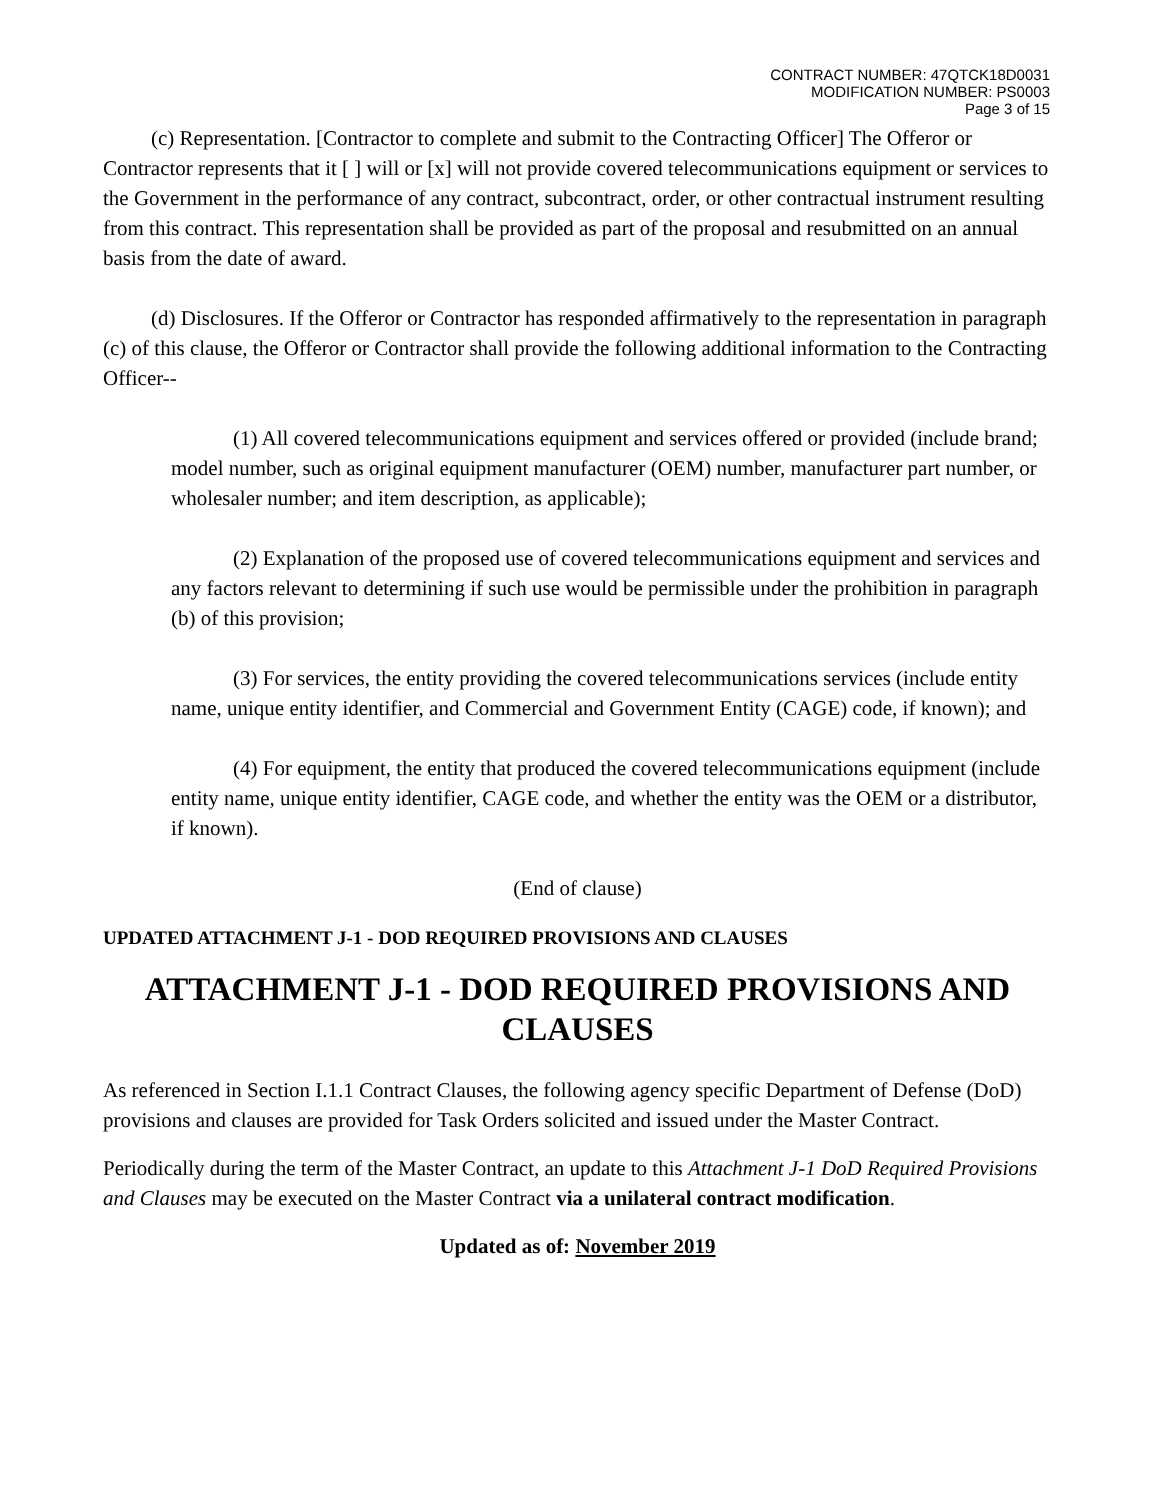CONTRACT NUMBER: 47QTCK18D0031
MODIFICATION NUMBER: PS0003
Page 3 of 15
(c) Representation. [Contractor to complete and submit to the Contracting Officer] The Offeror or Contractor represents that it [ ] will or [x] will not provide covered telecommunications equipment or services to the Government in the performance of any contract, subcontract, order, or other contractual instrument resulting from this contract. This representation shall be provided as part of the proposal and resubmitted on an annual basis from the date of award.
(d) Disclosures. If the Offeror or Contractor has responded affirmatively to the representation in paragraph (c) of this clause, the Offeror or Contractor shall provide the following additional information to the Contracting Officer--
(1) All covered telecommunications equipment and services offered or provided (include brand; model number, such as original equipment manufacturer (OEM) number, manufacturer part number, or wholesaler number; and item description, as applicable);
(2) Explanation of the proposed use of covered telecommunications equipment and services and any factors relevant to determining if such use would be permissible under the prohibition in paragraph (b) of this provision;
(3) For services, the entity providing the covered telecommunications services (include entity name, unique entity identifier, and Commercial and Government Entity (CAGE) code, if known); and
(4) For equipment, the entity that produced the covered telecommunications equipment (include entity name, unique entity identifier, CAGE code, and whether the entity was the OEM or a distributor, if known).
(End of clause)
UPDATED ATTACHMENT J-1 - DOD REQUIRED PROVISIONS AND CLAUSES
ATTACHMENT J-1 - DOD REQUIRED PROVISIONS AND CLAUSES
As referenced in Section I.1.1 Contract Clauses, the following agency specific Department of Defense (DoD) provisions and clauses are provided for Task Orders solicited and issued under the Master Contract.
Periodically during the term of the Master Contract, an update to this Attachment J-1 DoD Required Provisions and Clauses may be executed on the Master Contract via a unilateral contract modification.
Updated as of: November 2019